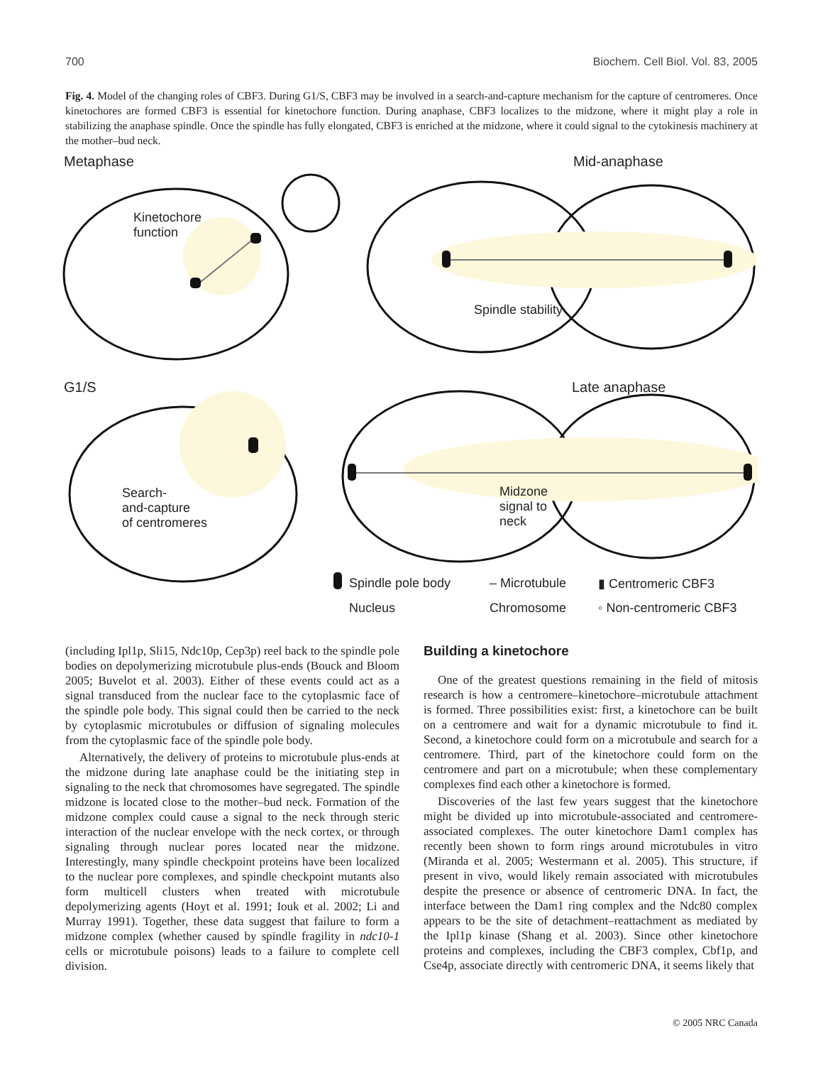700 Biochem. Cell Biol. Vol. 83, 2005
Fig. 4. Model of the changing roles of CBF3. During G1/S, CBF3 may be involved in a search-and-capture mechanism for the capture of centromeres. Once kinetochores are formed CBF3 is essential for kinetochore function. During anaphase, CBF3 localizes to the midzone, where it might play a role in stabilizing the anaphase spindle. Once the spindle has fully elongated, CBF3 is enriched at the midzone, where it could signal to the cytokinesis machinery at the mother–bud neck.
Metaphase Mid-anaphase
Kinetochore
function
Spindle stability
G1/S Late anaphase
Search-
and-capture
of centromeres
Midzone
signal to
neck
Spindle pole body – Microtubule ▮ Centromeric CBF3
Nucleus Chromosome ◦ Non-centromeric CBF3
(including Ipl1p, Sli15, Ndc10p, Cep3p) reel back to the spindle pole bodies on depolymerizing microtubule plus-ends (Bouck and Bloom 2005; Buvelot et al. 2003). Either of these events could act as a signal transduced from the nuclear face to the cytoplasmic face of the spindle pole body. This signal could then be carried to the neck by cytoplasmic microtubules or diffusion of signaling molecules from the cytoplasmic face of the spindle pole body.
Alternatively, the delivery of proteins to microtubule plus-ends at the midzone during late anaphase could be the initiating step in signaling to the neck that chromosomes have segregated. The spindle midzone is located close to the mother–bud neck. Formation of the midzone complex could cause a signal to the neck through steric interaction of the nuclear envelope with the neck cortex, or through signaling through nuclear pores located near the midzone. Interestingly, many spindle checkpoint proteins have been localized to the nuclear pore complexes, and spindle checkpoint mutants also form multicell clusters when treated with microtubule depolymerizing agents (Hoyt et al. 1991; Iouk et al. 2002; Li and Murray 1991). Together, these data suggest that failure to form a midzone complex (whether caused by spindle fragility in ndc10-1 cells or microtubule poisons) leads to a failure to complete cell division.
Building a kinetochore
One of the greatest questions remaining in the field of mitosis research is how a centromere–kinetochore–microtubule attachment is formed. Three possibilities exist: first, a kinetochore can be built on a centromere and wait for a dynamic microtubule to find it. Second, a kinetochore could form on a microtubule and search for a centromere. Third, part of the kinetochore could form on the centromere and part on a microtubule; when these complementary complexes find each other a kinetochore is formed.
Discoveries of the last few years suggest that the kinetochore might be divided up into microtubule-associated and centromere-associated complexes. The outer kinetochore Dam1 complex has recently been shown to form rings around microtubules in vitro (Miranda et al. 2005; Westermann et al. 2005). This structure, if present in vivo, would likely remain associated with microtubules despite the presence or absence of centromeric DNA. In fact, the interface between the Dam1 ring complex and the Ndc80 complex appears to be the site of detachment–reattachment as mediated by the Ipl1p kinase (Shang et al. 2003). Since other kinetochore proteins and complexes, including the CBF3 complex, Cbf1p, and Cse4p, associate directly with centromeric DNA, it seems likely that
© 2005 NRC Canada